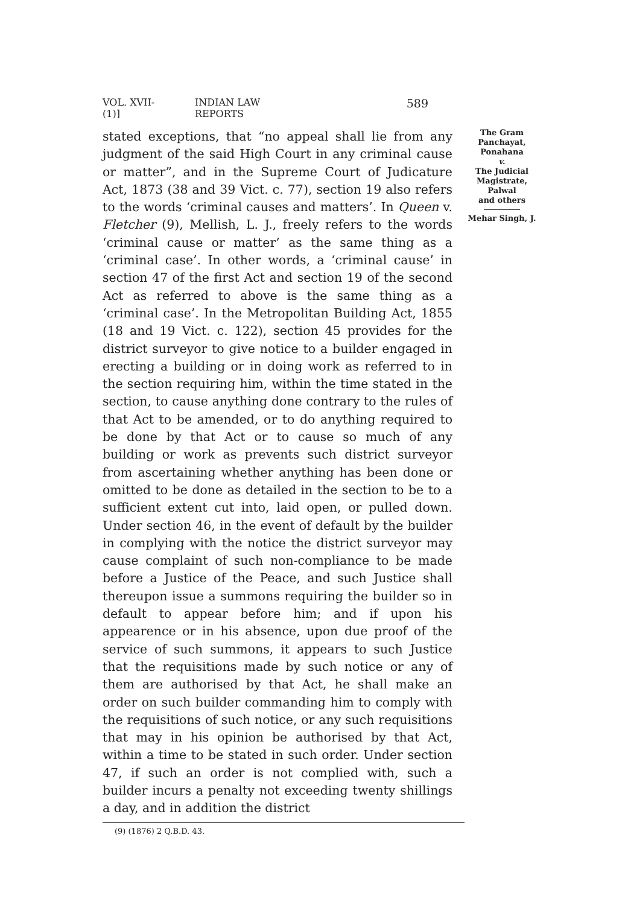VOL. XVII-(1)] INDIAN LAW REPORTS 589
stated exceptions, that “no appeal shall lie from any judgment of the said High Court in any criminal cause or matter”, and in the Supreme Court of Judicature Act, 1873 (38 and 39 Vict. c. 77), section 19 also refers to the words ‘criminal causes and matters’. In Queen v. Fletcher (9), Mellish, L. J., freely refers to the words ‘criminal cause or matter’ as the same thing as a ‘criminal case’. In other words, a ‘criminal cause’ in section 47 of the first Act and section 19 of the second Act as referred to above is the same thing as a ‘criminal case’. In the Metropolitan Building Act, 1855 (18 and 19 Vict. c. 122), section 45 provides for the district surveyor to give notice to a builder engaged in erecting a building or in doing work as referred to in the section requiring him, within the time stated in the section, to cause anything done contrary to the rules of that Act to be amended, or to do anything required to be done by that Act or to cause so much of any building or work as prevents such district surveyor from ascertaining whether anything has been done or omitted to be done as detailed in the section to be to a sufficient extent cut into, laid open, or pulled down. Under section 46, in the event of default by the builder in complying with the notice the district surveyor may cause complaint of such non-compliance to be made before a Justice of the Peace, and such Justice shall thereupon issue a summons requiring the builder so in default to appear before him; and if upon his appearence or in his absence, upon due proof of the service of such summons, it appears to such Justice that the requisitions made by such notice or any of them are authorised by that Act, he shall make an order on such builder commanding him to comply with the requisitions of such notice, or any such requisitions that may in his opinion be authorised by that Act, within a time to be stated in such order. Under section 47, if such an order is not complied with, such a builder incurs a penalty not exceeding twenty shillings a day, and in addition the district
The Gram
Panchayat,
Ponahana
v.
The Judicial
Magistrate,
Palwal
and others
Mehar Singh, J.
(9) (1876) 2 Q.B.D. 43.